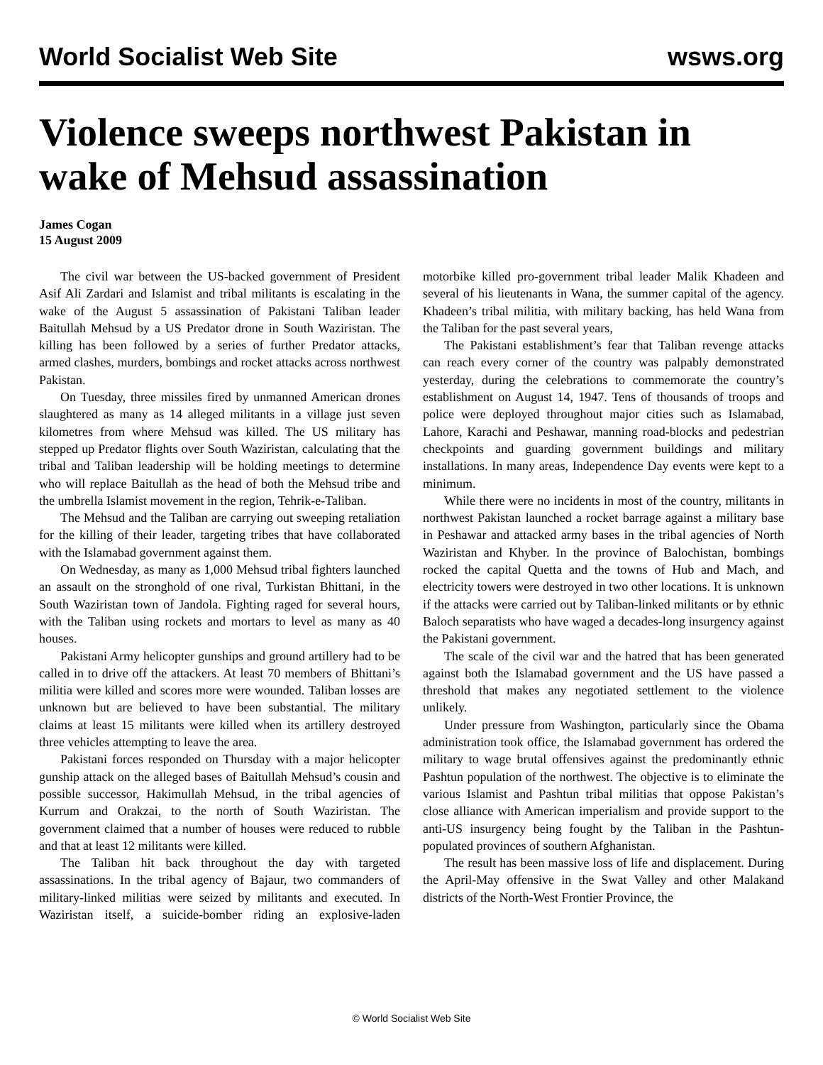World Socialist Web Site wsws.org
Violence sweeps northwest Pakistan in wake of Mehsud assassination
James Cogan
15 August 2009
The civil war between the US-backed government of President Asif Ali Zardari and Islamist and tribal militants is escalating in the wake of the August 5 assassination of Pakistani Taliban leader Baitullah Mehsud by a US Predator drone in South Waziristan. The killing has been followed by a series of further Predator attacks, armed clashes, murders, bombings and rocket attacks across northwest Pakistan.
On Tuesday, three missiles fired by unmanned American drones slaughtered as many as 14 alleged militants in a village just seven kilometres from where Mehsud was killed. The US military has stepped up Predator flights over South Waziristan, calculating that the tribal and Taliban leadership will be holding meetings to determine who will replace Baitullah as the head of both the Mehsud tribe and the umbrella Islamist movement in the region, Tehrik-e-Taliban.
The Mehsud and the Taliban are carrying out sweeping retaliation for the killing of their leader, targeting tribes that have collaborated with the Islamabad government against them.
On Wednesday, as many as 1,000 Mehsud tribal fighters launched an assault on the stronghold of one rival, Turkistan Bhittani, in the South Waziristan town of Jandola. Fighting raged for several hours, with the Taliban using rockets and mortars to level as many as 40 houses.
Pakistani Army helicopter gunships and ground artillery had to be called in to drive off the attackers. At least 70 members of Bhittani’s militia were killed and scores more were wounded. Taliban losses are unknown but are believed to have been substantial. The military claims at least 15 militants were killed when its artillery destroyed three vehicles attempting to leave the area.
Pakistani forces responded on Thursday with a major helicopter gunship attack on the alleged bases of Baitullah Mehsud’s cousin and possible successor, Hakimullah Mehsud, in the tribal agencies of Kurrum and Orakzai, to the north of South Waziristan. The government claimed that a number of houses were reduced to rubble and that at least 12 militants were killed.
The Taliban hit back throughout the day with targeted assassinations. In the tribal agency of Bajaur, two commanders of military-linked militias were seized by militants and executed. In Waziristan itself, a suicide-bomber riding an explosive-laden motorbike killed pro-government tribal leader Malik Khadeen and several of his lieutenants in Wana, the summer capital of the agency. Khadeen’s tribal militia, with military backing, has held Wana from the Taliban for the past several years,
The Pakistani establishment’s fear that Taliban revenge attacks can reach every corner of the country was palpably demonstrated yesterday, during the celebrations to commemorate the country’s establishment on August 14, 1947. Tens of thousands of troops and police were deployed throughout major cities such as Islamabad, Lahore, Karachi and Peshawar, manning road-blocks and pedestrian checkpoints and guarding government buildings and military installations. In many areas, Independence Day events were kept to a minimum.
While there were no incidents in most of the country, militants in northwest Pakistan launched a rocket barrage against a military base in Peshawar and attacked army bases in the tribal agencies of North Waziristan and Khyber. In the province of Balochistan, bombings rocked the capital Quetta and the towns of Hub and Mach, and electricity towers were destroyed in two other locations. It is unknown if the attacks were carried out by Taliban-linked militants or by ethnic Baloch separatists who have waged a decades-long insurgency against the Pakistani government.
The scale of the civil war and the hatred that has been generated against both the Islamabad government and the US have passed a threshold that makes any negotiated settlement to the violence unlikely.
Under pressure from Washington, particularly since the Obama administration took office, the Islamabad government has ordered the military to wage brutal offensives against the predominantly ethnic Pashtun population of the northwest. The objective is to eliminate the various Islamist and Pashtun tribal militias that oppose Pakistan’s close alliance with American imperialism and provide support to the anti-US insurgency being fought by the Taliban in the Pashtun-populated provinces of southern Afghanistan.
The result has been massive loss of life and displacement. During the April-May offensive in the Swat Valley and other Malakand districts of the North-West Frontier Province, the
© World Socialist Web Site